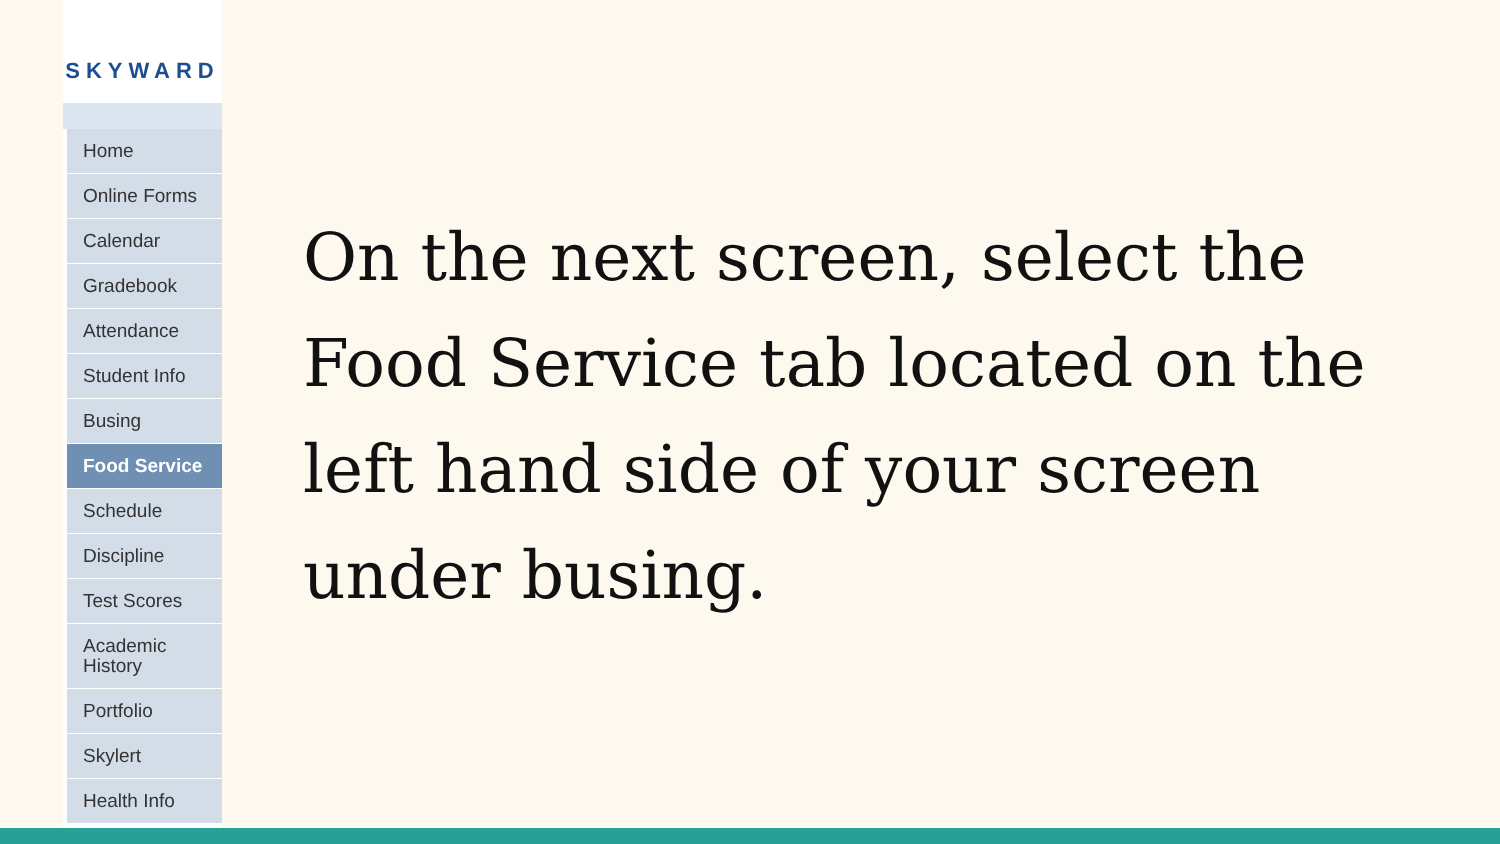SKYWARD
Home
Online Forms
Calendar
Gradebook
Attendance
Student Info
Busing
Food Service
Schedule
Discipline
Test Scores
Academic
History
Portfolio
Skylert
Health Info
On the next screen, select the Food Service tab located on the left hand side of your screen under busing.